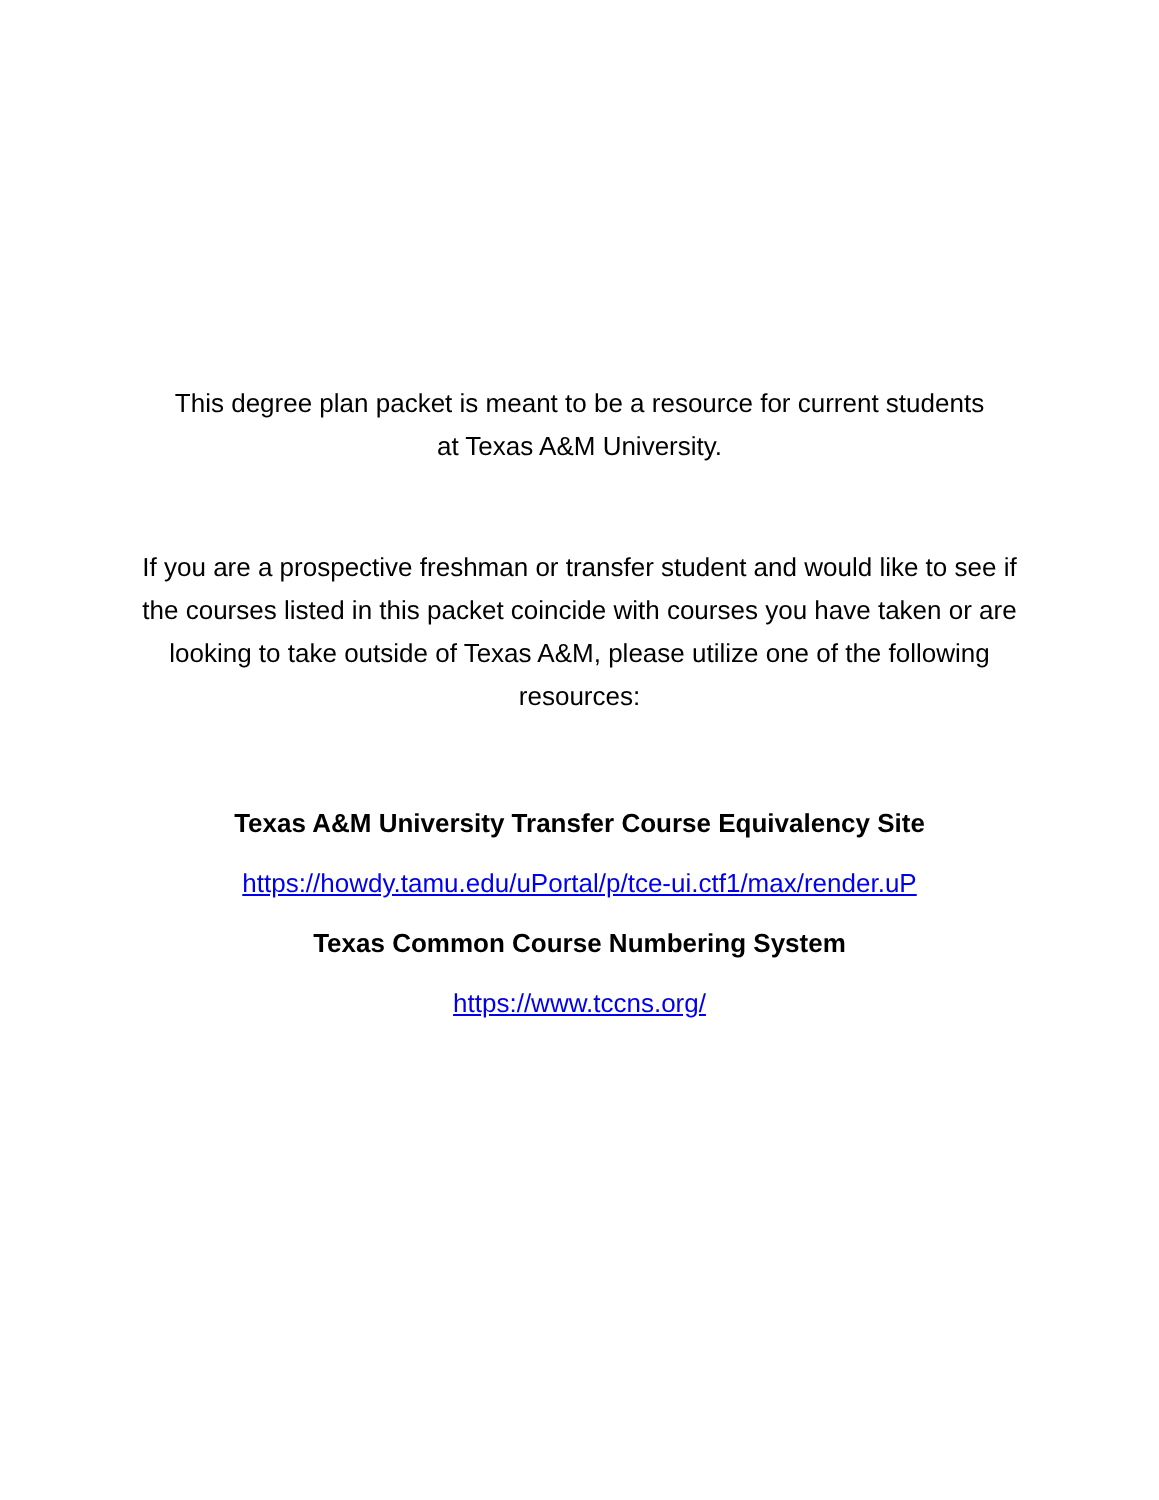This degree plan packet is meant to be a resource for current students
at Texas A&M University.
If you are a prospective freshman or transfer student and would like to see if the courses listed in this packet coincide with courses you have taken or are looking to take outside of Texas A&M, please utilize one of the following resources:
Texas A&M University Transfer Course Equivalency Site
https://howdy.tamu.edu/uPortal/p/tce-ui.ctf1/max/render.uP
Texas Common Course Numbering System
https://www.tccns.org/